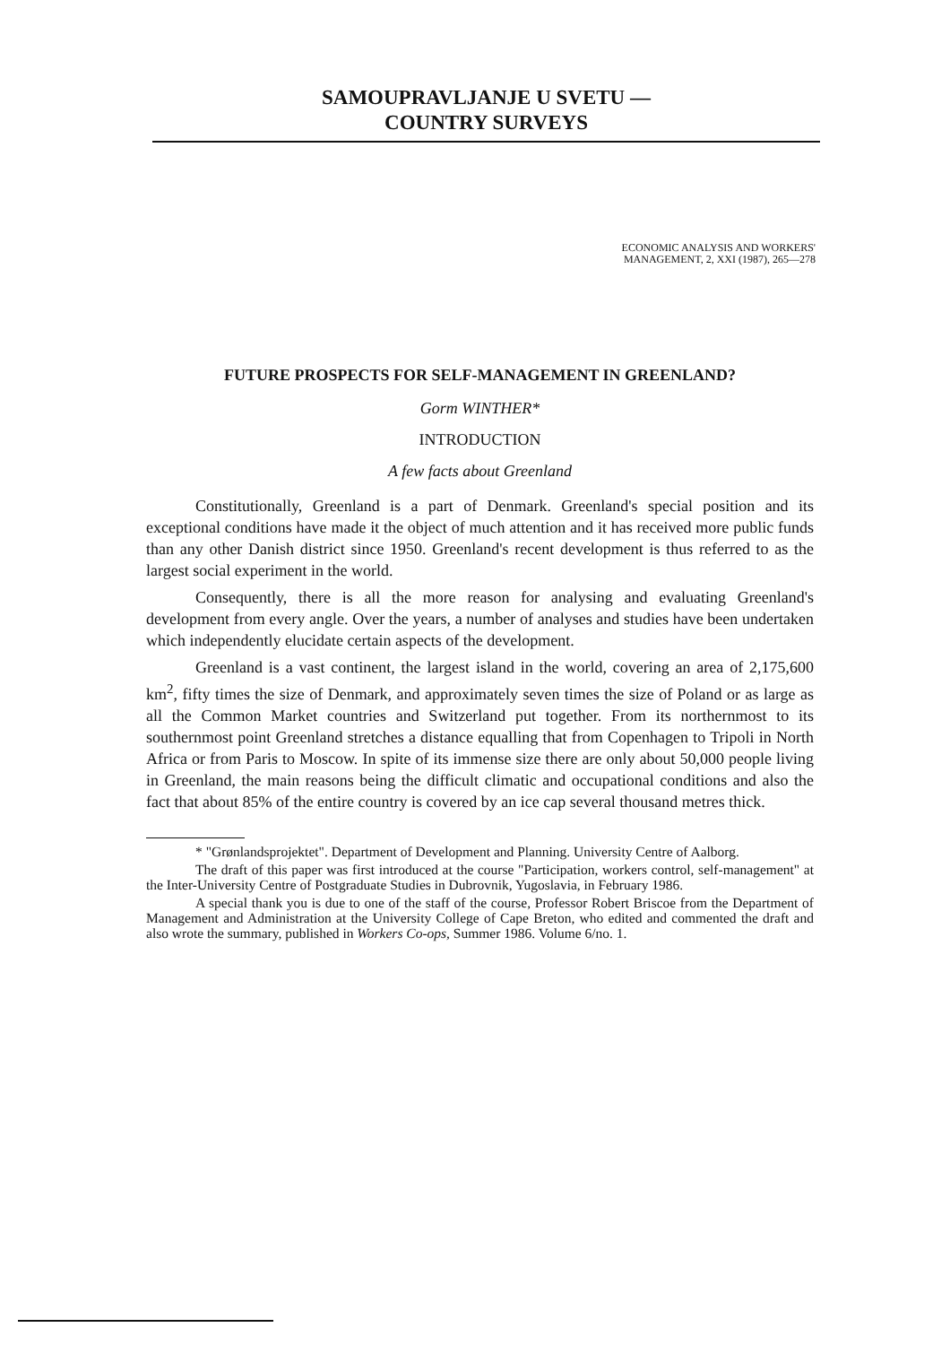SAMOUPRAVLJANJE U SVETU —
COUNTRY SURVEYS
ECONOMIC ANALYSIS AND WORKERS'
MANAGEMENT, 2, XXI (1987), 265—278
FUTURE PROSPECTS FOR SELF-MANAGEMENT IN GREENLAND?
Gorm WINTHER*
INTRODUCTION
A few facts about Greenland
Constitutionally, Greenland is a part of Denmark. Greenland's special position and its exceptional conditions have made it the object of much attention and it has received more public funds than any other Danish district since 1950. Greenland's recent development is thus referred to as the largest social experiment in the world.
Consequently, there is all the more reason for analysing and evaluating Greenland's development from every angle. Over the years, a number of analyses and studies have been undertaken which independently elucidate certain aspects of the development.
Greenland is a vast continent, the largest island in the world, covering an area of 2,175,600 km<sup>2</sup>, fifty times the size of Denmark, and approximately seven times the size of Poland or as large as all the Common Market countries and Switzerland put together. From its northernmost to its southernmost point Greenland stretches a distance equalling that from Copenhagen to Tripoli in North Africa or from Paris to Moscow. In spite of its immense size there are only about 50,000 people living in Greenland, the main reasons being the difficult climatic and occupational conditions and also the fact that about 85% of the entire country is covered by an ice cap several thousand metres thick.
* "Grønlandsprojektet". Department of Development and Planning. University Centre of Aalborg.
The draft of this paper was first introduced at the course "Participation, workers control, self-management" at the Inter-University Centre of Postgraduate Studies in Dubrovnik, Yugoslavia, in February 1986.
A special thank you is due to one of the staff of the course, Professor Robert Briscoe from the Department of Management and Administration at the University College of Cape Breton, who edited and commented the draft and also wrote the summary, published in Workers Co-ops, Summer 1986. Volume 6/no. 1.